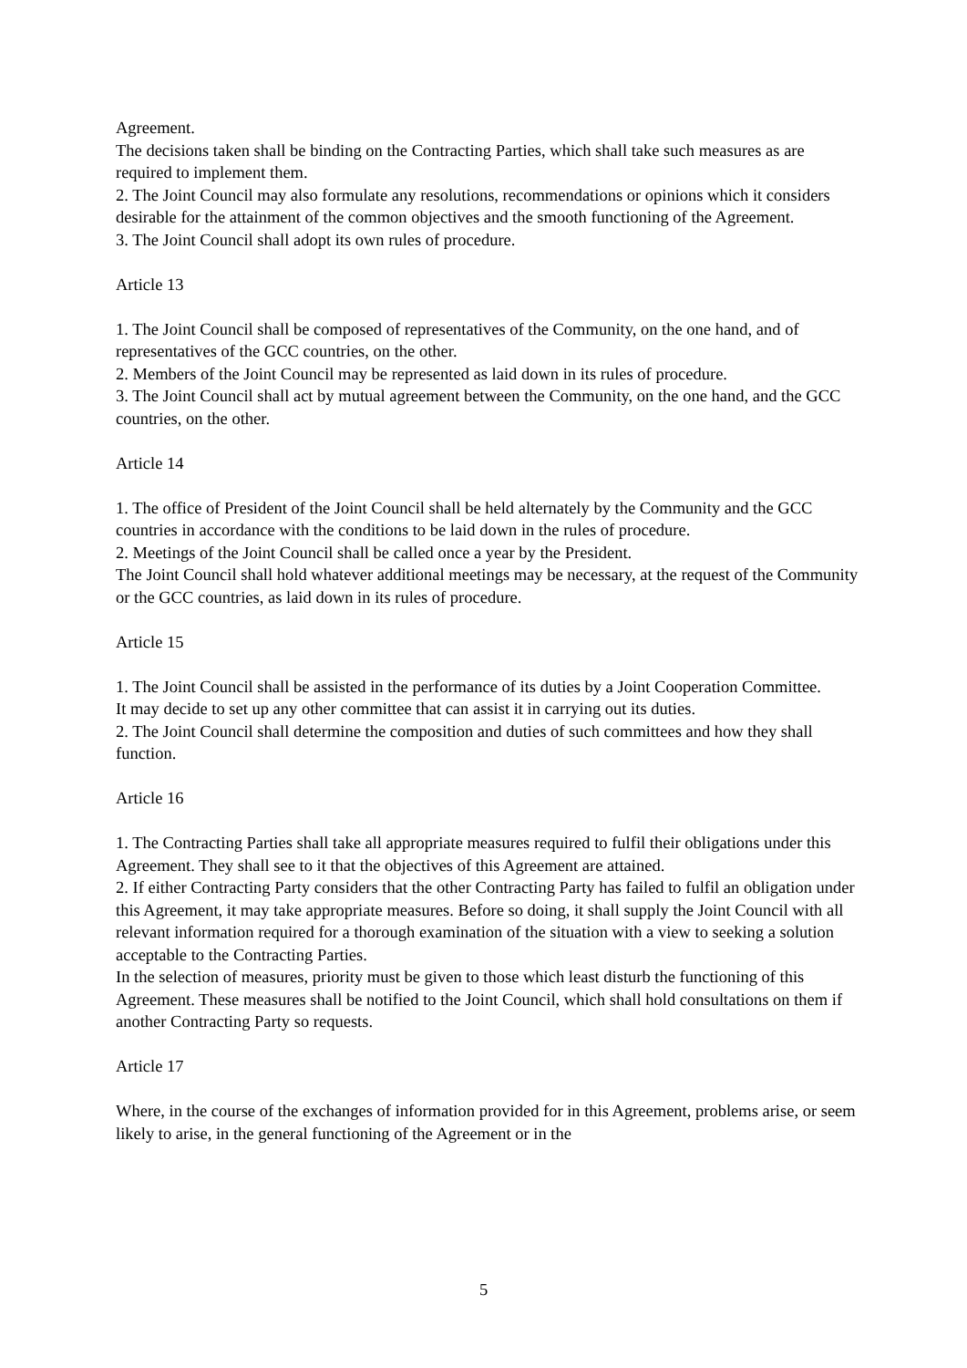Agreement.
The decisions taken shall be binding on the Contracting Parties, which shall take such measures as are required to implement them.
2. The Joint Council may also formulate any resolutions, recommendations or opinions which it considers desirable for the attainment of the common objectives and the smooth functioning of the Agreement.
3. The Joint Council shall adopt its own rules of procedure.
Article 13
1. The Joint Council shall be composed of representatives of the Community, on the one hand, and of representatives of the GCC countries, on the other.
2. Members of the Joint Council may be represented as laid down in its rules of procedure.
3. The Joint Council shall act by mutual agreement between the Community, on the one hand, and the GCC countries, on the other.
Article 14
1. The office of President of the Joint Council shall be held alternately by the Community and the GCC countries in accordance with the conditions to be laid down in the rules of procedure.
2. Meetings of the Joint Council shall be called once a year by the President.
The Joint Council shall hold whatever additional meetings may be necessary, at the request of the Community or the GCC countries, as laid down in its rules of procedure.
Article 15
1. The Joint Council shall be assisted in the performance of its duties by a Joint Cooperation Committee.
It may decide to set up any other committee that can assist it in carrying out its duties.
2. The Joint Council shall determine the composition and duties of such committees and how they shall function.
Article 16
1. The Contracting Parties shall take all appropriate measures required to fulfil their obligations under this Agreement. They shall see to it that the objectives of this Agreement are attained.
2. If either Contracting Party considers that the other Contracting Party has failed to fulfil an obligation under this Agreement, it may take appropriate measures. Before so doing, it shall supply the Joint Council with all relevant information required for a thorough examination of the situation with a view to seeking a solution acceptable to the Contracting Parties.
In the selection of measures, priority must be given to those which least disturb the functioning of this Agreement. These measures shall be notified to the Joint Council, which shall hold consultations on them if another Contracting Party so requests.
Article 17
Where, in the course of the exchanges of information provided for in this Agreement, problems arise, or seem likely to arise, in the general functioning of the Agreement or in the
5